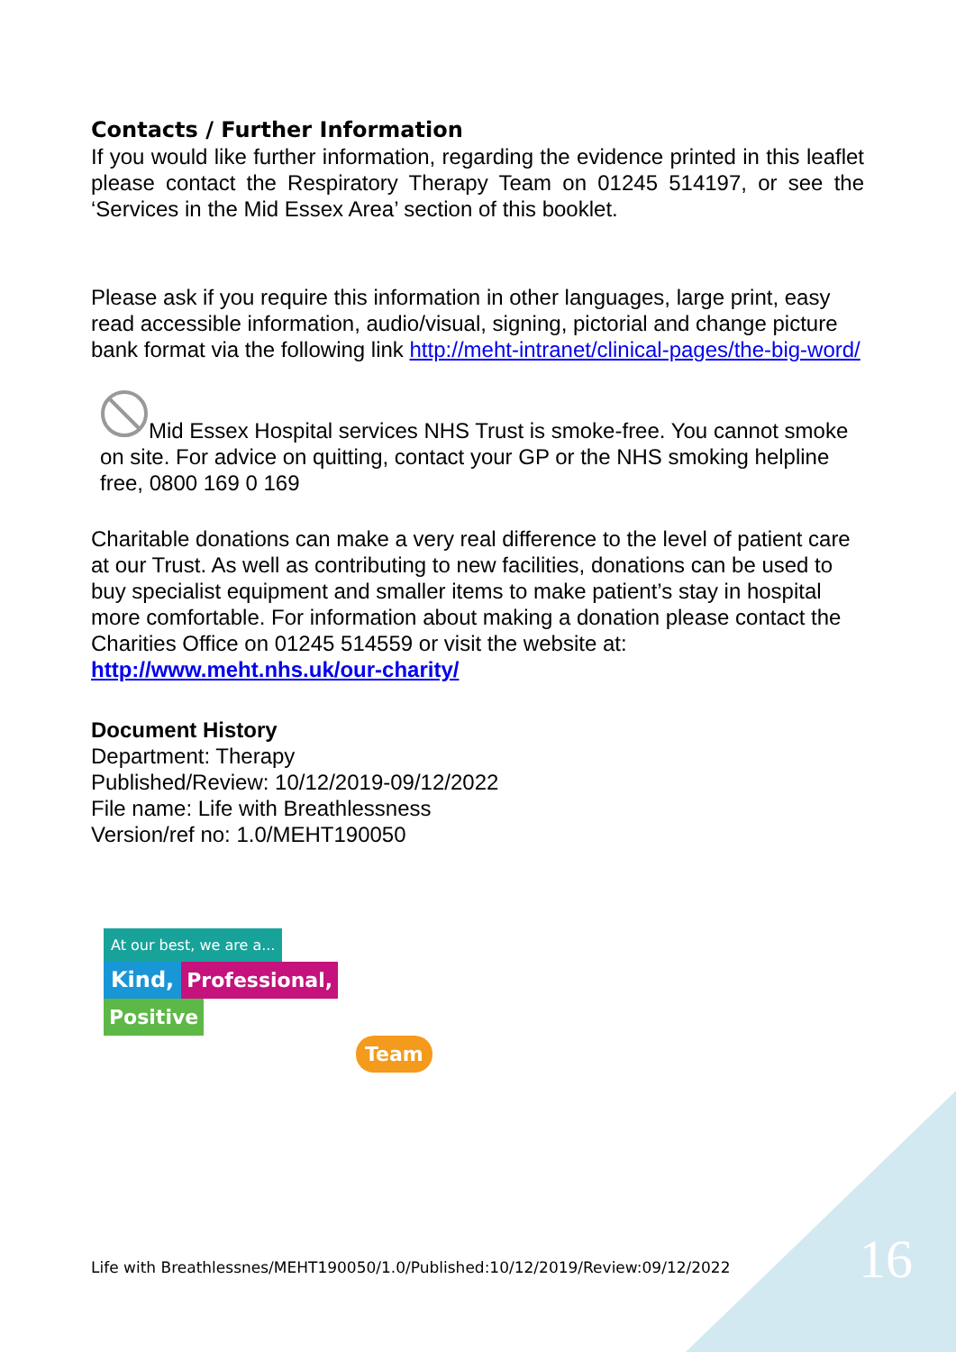Contacts / Further Information
If you would like further information, regarding the evidence printed in this leaflet please contact the Respiratory Therapy Team on 01245 514197, or see the ‘Services in the Mid Essex Area’ section of this booklet.
Please ask if you require this information in other languages, large print, easy read accessible information, audio/visual, signing, pictorial and change picture bank format via the following link http://meht-intranet/clinical-pages/the-big-word/
Mid Essex Hospital services NHS Trust is smoke-free. You cannot smoke on site. For advice on quitting, contact your GP or the NHS smoking helpline free, 0800 169 0 169
Charitable donations can make a very real difference to the level of patient care at our Trust. As well as contributing to new facilities, donations can be used to buy specialist equipment and smaller items to make patient’s stay in hospital more comfortable. For information about making a donation please contact the Charities Office on 01245 514559 or visit the website at: http://www.meht.nhs.uk/our-charity/
Document History
Department: Therapy
Published/Review: 10/12/2019-09/12/2022
File name: Life with Breathlessness
Version/ref no: 1.0/MEHT190050
At our best, we are a...
Kind, Professional, Positive
Team
Life with Breathlessnes/MEHT190050/1.0/Published:10/12/2019/Review:09/12/2022
16